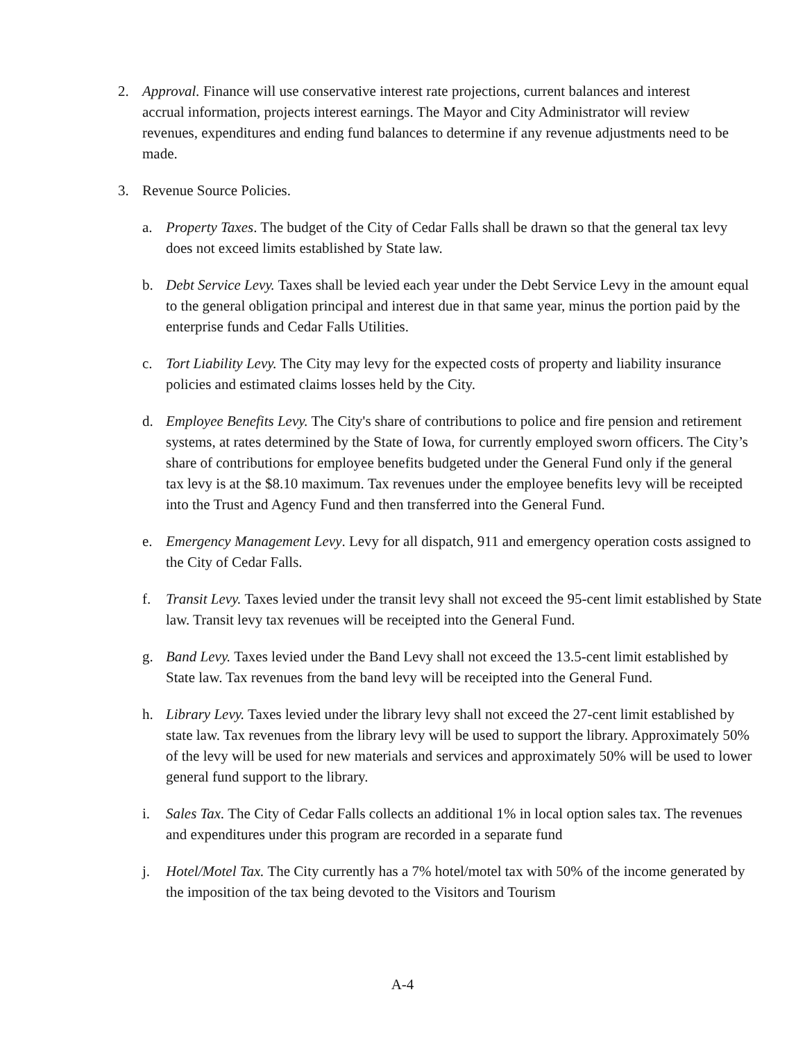2. Approval. Finance will use conservative interest rate projections, current balances and interest accrual information, projects interest earnings. The Mayor and City Administrator will review revenues, expenditures and ending fund balances to determine if any revenue adjustments need to be made.
3. Revenue Source Policies.
a. Property Taxes. The budget of the City of Cedar Falls shall be drawn so that the general tax levy does not exceed limits established by State law.
b. Debt Service Levy. Taxes shall be levied each year under the Debt Service Levy in the amount equal to the general obligation principal and interest due in that same year, minus the portion paid by the enterprise funds and Cedar Falls Utilities.
c. Tort Liability Levy. The City may levy for the expected costs of property and liability insurance policies and estimated claims losses held by the City.
d. Employee Benefits Levy. The City's share of contributions to police and fire pension and retirement systems, at rates determined by the State of Iowa, for currently employed sworn officers. The City’s share of contributions for employee benefits budgeted under the General Fund only if the general tax levy is at the $8.10 maximum. Tax revenues under the employee benefits levy will be receipted into the Trust and Agency Fund and then transferred into the General Fund.
e. Emergency Management Levy. Levy for all dispatch, 911 and emergency operation costs assigned to the City of Cedar Falls.
f. Transit Levy. Taxes levied under the transit levy shall not exceed the 95-cent limit established by State law. Transit levy tax revenues will be receipted into the General Fund.
g. Band Levy. Taxes levied under the Band Levy shall not exceed the 13.5-cent limit established by State law. Tax revenues from the band levy will be receipted into the General Fund.
h. Library Levy. Taxes levied under the library levy shall not exceed the 27-cent limit established by state law. Tax revenues from the library levy will be used to support the library. Approximately 50% of the levy will be used for new materials and services and approximately 50% will be used to lower general fund support to the library.
i. Sales Tax. The City of Cedar Falls collects an additional 1% in local option sales tax. The revenues and expenditures under this program are recorded in a separate fund
j. Hotel/Motel Tax. The City currently has a 7% hotel/motel tax with 50% of the income generated by the imposition of the tax being devoted to the Visitors and Tourism
A-4